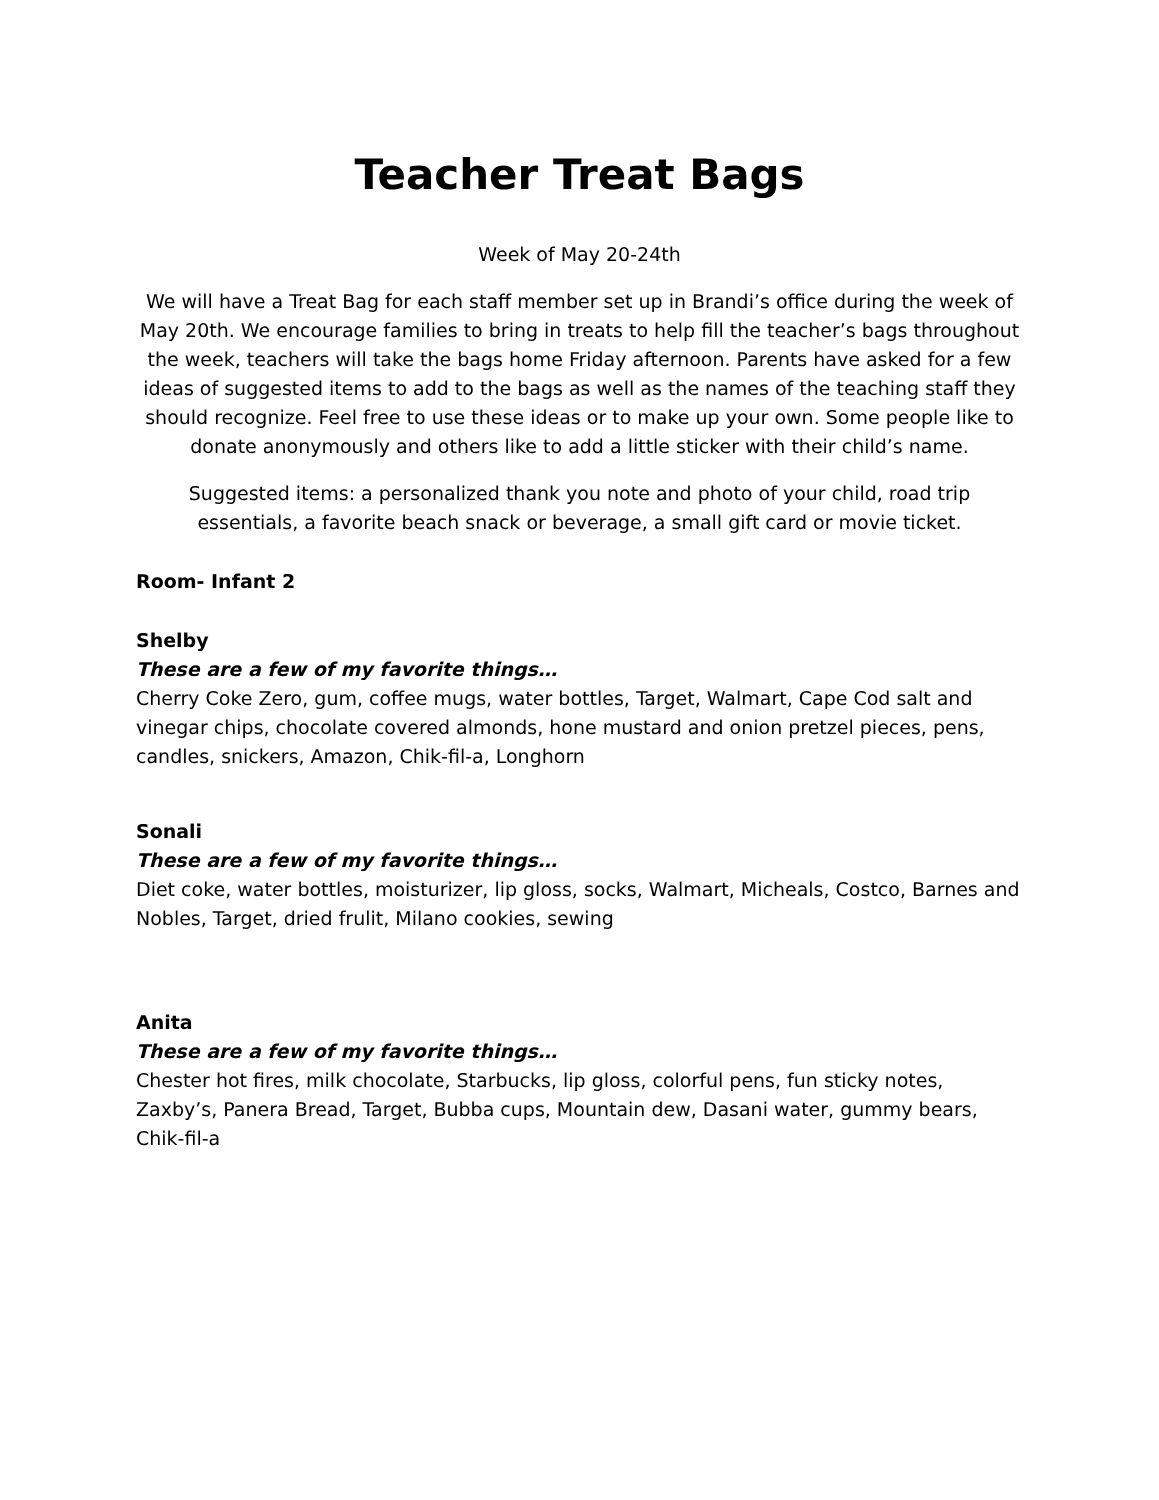Teacher Treat Bags
Week of May 20-24th
We will have a Treat Bag for each staff member set up in Brandi’s office during the week of May 20th. We encourage families to bring in treats to help fill the teacher’s bags throughout the week, teachers will take the bags home Friday afternoon. Parents have asked for a few ideas of suggested items to add to the bags as well as the names of the teaching staff they should recognize. Feel free to use these ideas or to make up your own. Some people like to donate anonymously and others like to add a little sticker with their child’s name.
Suggested items: a personalized thank you note and photo of your child, road trip essentials, a favorite beach snack or beverage, a small gift card or movie ticket.
Room- Infant 2
Shelby
These are a few of my favorite things…
Cherry Coke Zero, gum, coffee mugs, water bottles, Target, Walmart, Cape Cod salt and vinegar chips, chocolate covered almonds, hone mustard and onion pretzel pieces, pens, candles, snickers, Amazon, Chik-fil-a, Longhorn
Sonali
These are a few of my favorite things…
Diet coke, water bottles, moisturizer, lip gloss, socks, Walmart, Micheals, Costco, Barnes and Nobles, Target, dried frulit, Milano cookies, sewing
Anita
These are a few of my favorite things…
Chester hot fires, milk chocolate, Starbucks, lip gloss, colorful pens, fun sticky notes, Zaxby’s, Panera Bread, Target, Bubba cups, Mountain dew, Dasani water, gummy bears, Chik-fil-a